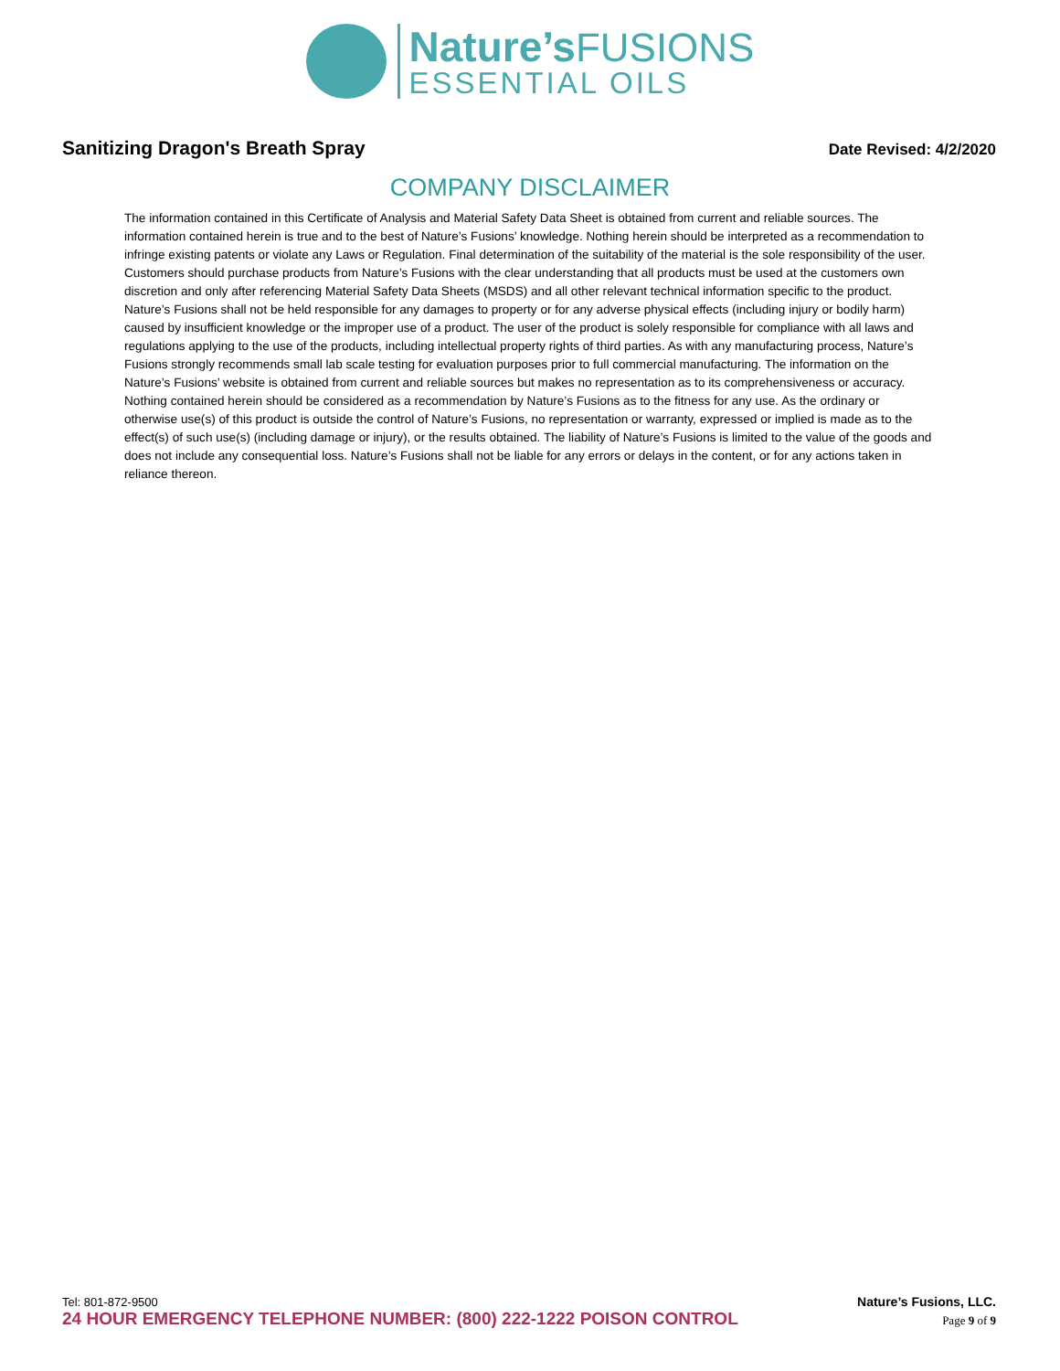Nature’s FUSIONS
ESSENTIAL OILS
Sanitizing Dragon's Breath Spray
Date Revised: 4/2/2020
COMPANY DISCLAIMER
The information contained in this Certificate of Analysis and Material Safety Data Sheet is obtained from current and reliable sources. The information contained herein is true and to the best of Nature’s Fusions’ knowledge. Nothing herein should be interpreted as a recommendation to infringe existing patents or violate any Laws or Regulation. Final determination of the suitability of the material is the sole responsibility of the user. Customers should purchase products from Nature’s Fusions with the clear understanding that all products must be used at the customers own discretion and only after referencing Material Safety Data Sheets (MSDS) and all other relevant technical information specific to the product. Nature’s Fusions shall not be held responsible for any damages to property or for any adverse physical effects (including injury or bodily harm) caused by insufficient knowledge or the improper use of a product. The user of the product is solely responsible for compliance with all laws and regulations applying to the use of the products, including intellectual property rights of third parties. As with any manufacturing process, Nature’s Fusions strongly recommends small lab scale testing for evaluation purposes prior to full commercial manufacturing. The information on the Nature’s Fusions’ website is obtained from current and reliable sources but makes no representation as to its comprehensiveness or accuracy. Nothing contained herein should be considered as a recommendation by Nature’s Fusions as to the fitness for any use. As the ordinary or otherwise use(s) of this product is outside the control of Nature’s Fusions, no representation or warranty, expressed or implied is made as to the effect(s) of such use(s) (including damage or injury), or the results obtained. The liability of Nature’s Fusions is limited to the value of the goods and does not include any consequential loss. Nature’s Fusions shall not be liable for any errors or delays in the content, or for any actions taken in reliance thereon.
Tel: 801-872-9500 Nature’s Fusions, LLC.
24 HOUR EMERGENCY TELEPHONE NUMBER: (800) 222-1222 POISON CONTROL Page 9 of 9